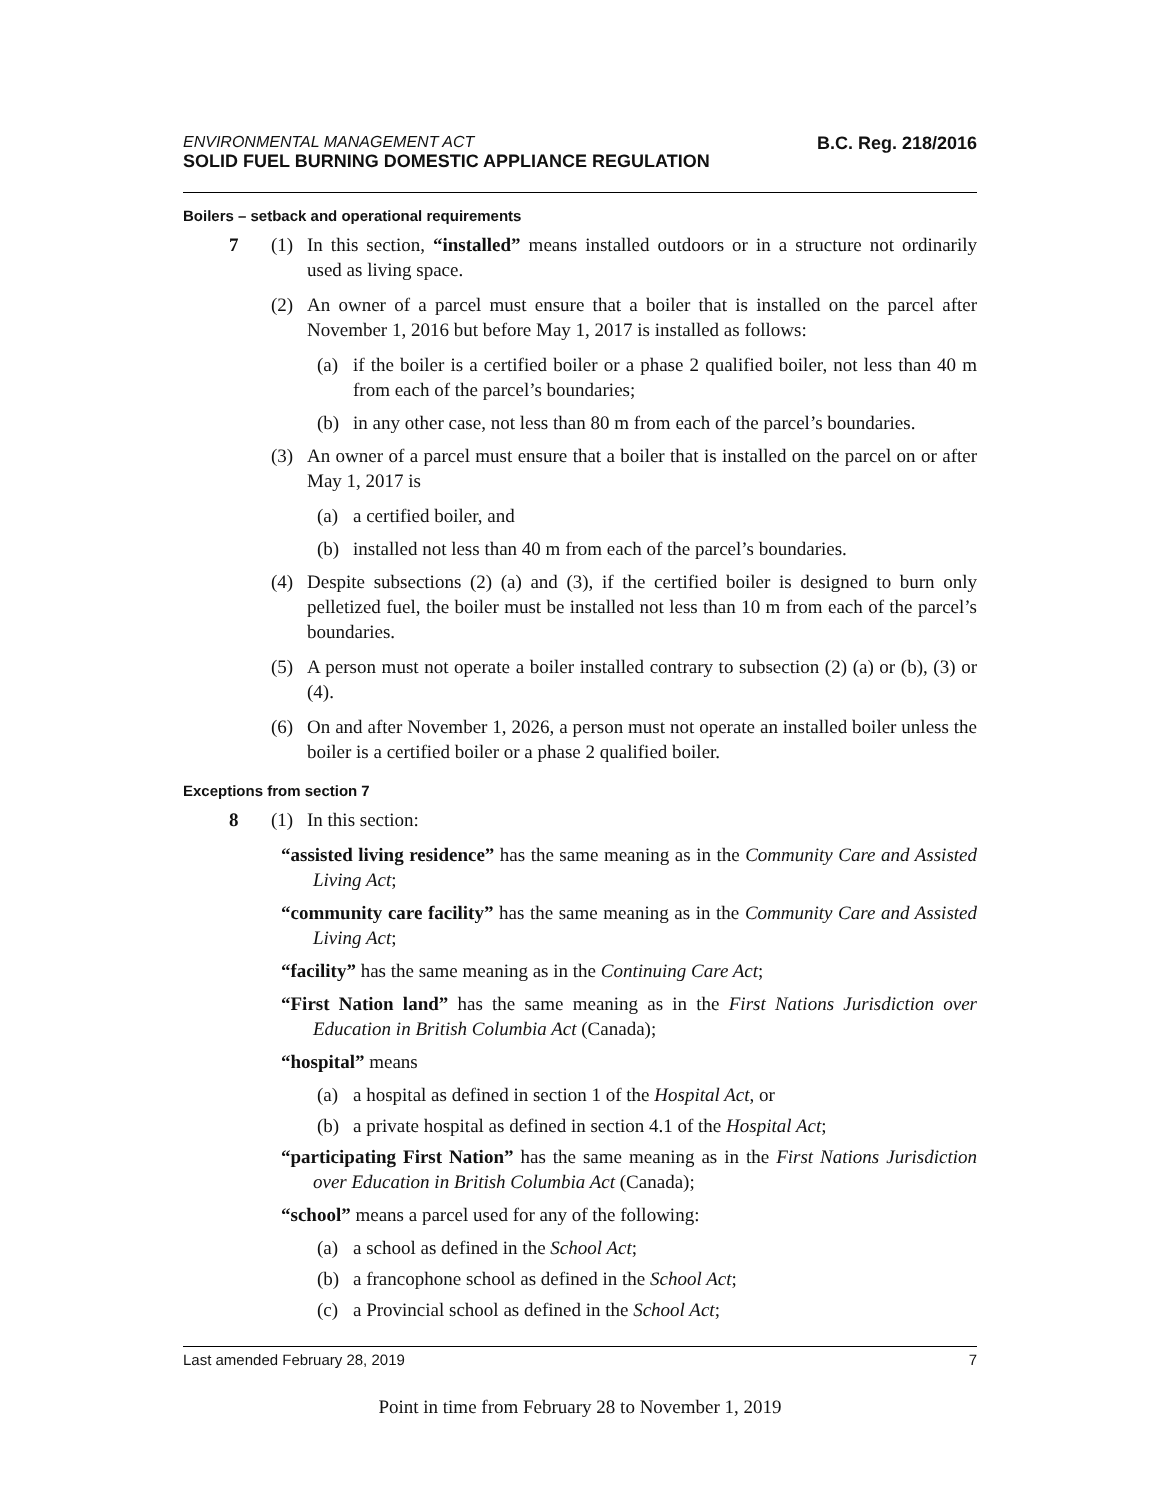ENVIRONMENTAL MANAGEMENT ACT
SOLID FUEL BURNING DOMESTIC APPLIANCE REGULATION
B.C. Reg. 218/2016
Boilers – setback and operational requirements
7 (1) In this section, “installed” means installed outdoors or in a structure not ordinarily used as living space.
(2) An owner of a parcel must ensure that a boiler that is installed on the parcel after November 1, 2016 but before May 1, 2017 is installed as follows:
(a) if the boiler is a certified boiler or a phase 2 qualified boiler, not less than 40 m from each of the parcel’s boundaries;
(b) in any other case, not less than 80 m from each of the parcel’s boundaries.
(3) An owner of a parcel must ensure that a boiler that is installed on the parcel on or after May 1, 2017 is
(a) a certified boiler, and
(b) installed not less than 40 m from each of the parcel’s boundaries.
(4) Despite subsections (2) (a) and (3), if the certified boiler is designed to burn only pelletized fuel, the boiler must be installed not less than 10 m from each of the parcel’s boundaries.
(5) A person must not operate a boiler installed contrary to subsection (2) (a) or (b), (3) or (4).
(6) On and after November 1, 2026, a person must not operate an installed boiler unless the boiler is a certified boiler or a phase 2 qualified boiler.
Exceptions from section 7
8 (1) In this section:
“assisted living residence” has the same meaning as in the Community Care and Assisted Living Act;
“community care facility” has the same meaning as in the Community Care and Assisted Living Act;
“facility” has the same meaning as in the Continuing Care Act;
“First Nation land” has the same meaning as in the First Nations Jurisdiction over Education in British Columbia Act (Canada);
“hospital” means
(a) a hospital as defined in section 1 of the Hospital Act, or
(b) a private hospital as defined in section 4.1 of the Hospital Act;
“participating First Nation” has the same meaning as in the First Nations Jurisdiction over Education in British Columbia Act (Canada);
“school” means a parcel used for any of the following:
(a) a school as defined in the School Act;
(b) a francophone school as defined in the School Act;
(c) a Provincial school as defined in the School Act;
Last amended February 28, 2019 7
Point in time from February 28 to November 1, 2019